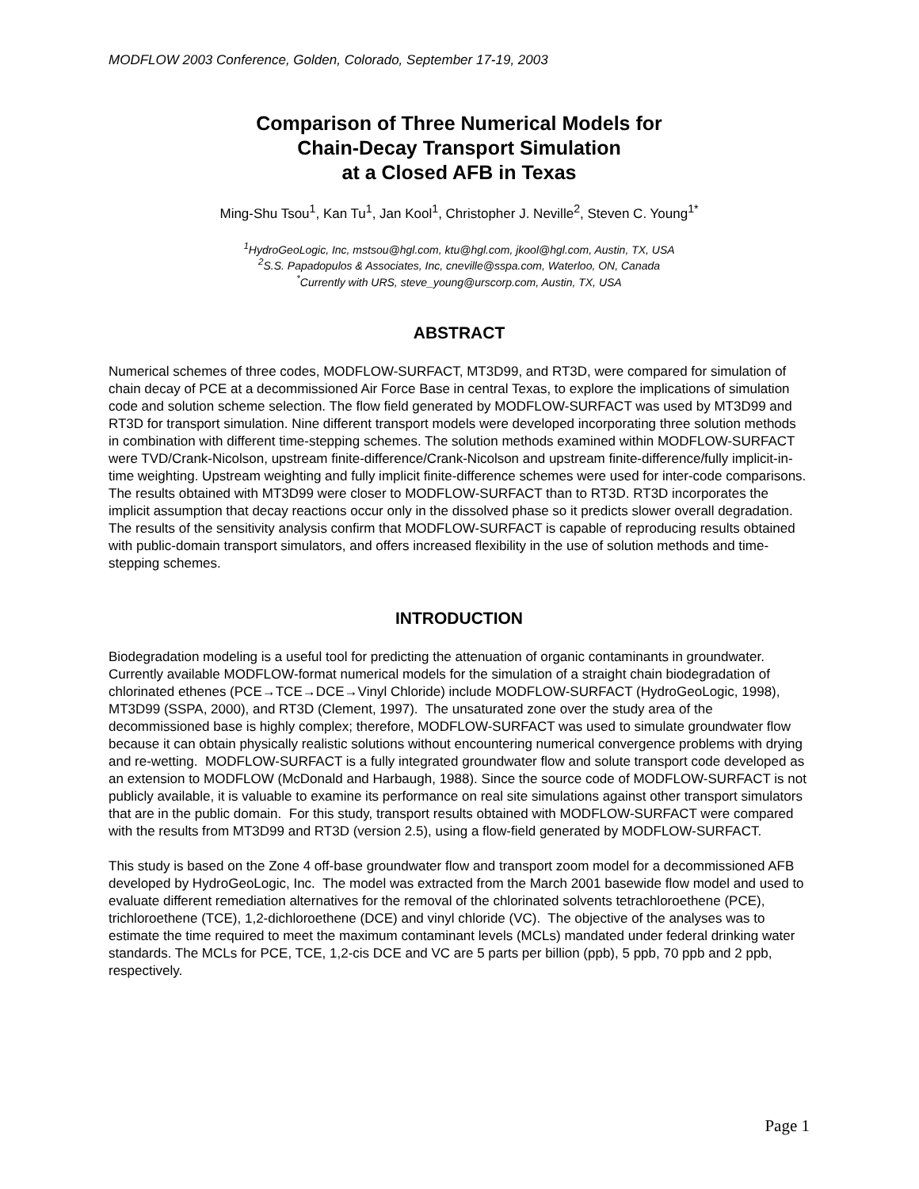MODFLOW 2003 Conference, Golden, Colorado, September 17-19, 2003
Comparison of Three Numerical Models for
Chain-Decay Transport Simulation
at a Closed AFB in Texas
Ming-Shu Tsou<sup>1</sup>, Kan Tu<sup>1</sup>, Jan Kool<sup>1</sup>, Christopher J. Neville<sup>2</sup>, Steven C. Young<sup>1*</sup>
<sup>1</sup> HydroGeoLogic, Inc, mstsou@hgl.com, ktu@hgl.com, jkool@hgl.com, Austin, TX, USA
<sup>2</sup> S.S. Papadopulos & Associates, Inc, cneville@sspa.com, Waterloo, ON, Canada
<sup>*</sup> Currently with URS, steve_young@urscorp.com, Austin, TX, USA
ABSTRACT
Numerical schemes of three codes, MODFLOW-SURFACT, MT3D99, and RT3D, were compared for simulation of chain decay of PCE at a decommissioned Air Force Base in central Texas, to explore the implications of simulation code and solution scheme selection. The flow field generated by MODFLOW-SURFACT was used by MT3D99 and RT3D for transport simulation. Nine different transport models were developed incorporating three solution methods in combination with different time-stepping schemes. The solution methods examined within MODFLOW-SURFACT were TVD/Crank-Nicolson, upstream finite-difference/Crank-Nicolson and upstream finite-difference/fully implicit-in-time weighting. Upstream weighting and fully implicit finite-difference schemes were used for inter-code comparisons. The results obtained with MT3D99 were closer to MODFLOW-SURFACT than to RT3D. RT3D incorporates the implicit assumption that decay reactions occur only in the dissolved phase so it predicts slower overall degradation. The results of the sensitivity analysis confirm that MODFLOW-SURFACT is capable of reproducing results obtained with public-domain transport simulators, and offers increased flexibility in the use of solution methods and time-stepping schemes.
INTRODUCTION
Biodegradation modeling is a useful tool for predicting the attenuation of organic contaminants in groundwater. Currently available MODFLOW-format numerical models for the simulation of a straight chain biodegradation of chlorinated ethenes (PCE→TCE→DCE→Vinyl Chloride) include MODFLOW-SURFACT (HydroGeoLogic, 1998), MT3D99 (SSPA, 2000), and RT3D (Clement, 1997). The unsaturated zone over the study area of the decommissioned base is highly complex; therefore, MODFLOW-SURFACT was used to simulate groundwater flow because it can obtain physically realistic solutions without encountering numerical convergence problems with drying and re-wetting. MODFLOW-SURFACT is a fully integrated groundwater flow and solute transport code developed as an extension to MODFLOW (McDonald and Harbaugh, 1988). Since the source code of MODFLOW-SURFACT is not publicly available, it is valuable to examine its performance on real site simulations against other transport simulators that are in the public domain. For this study, transport results obtained with MODFLOW-SURFACT were compared with the results from MT3D99 and RT3D (version 2.5), using a flow-field generated by MODFLOW-SURFACT.
This study is based on the Zone 4 off-base groundwater flow and transport zoom model for a decommissioned AFB developed by HydroGeoLogic, Inc. The model was extracted from the March 2001 basewide flow model and used to evaluate different remediation alternatives for the removal of the chlorinated solvents tetrachloroethene (PCE), trichloroethene (TCE), 1,2-dichloroethene (DCE) and vinyl chloride (VC). The objective of the analyses was to estimate the time required to meet the maximum contaminant levels (MCLs) mandated under federal drinking water standards. The MCLs for PCE, TCE, 1,2-cis DCE and VC are 5 parts per billion (ppb), 5 ppb, 70 ppb and 2 ppb, respectively.
Page 1